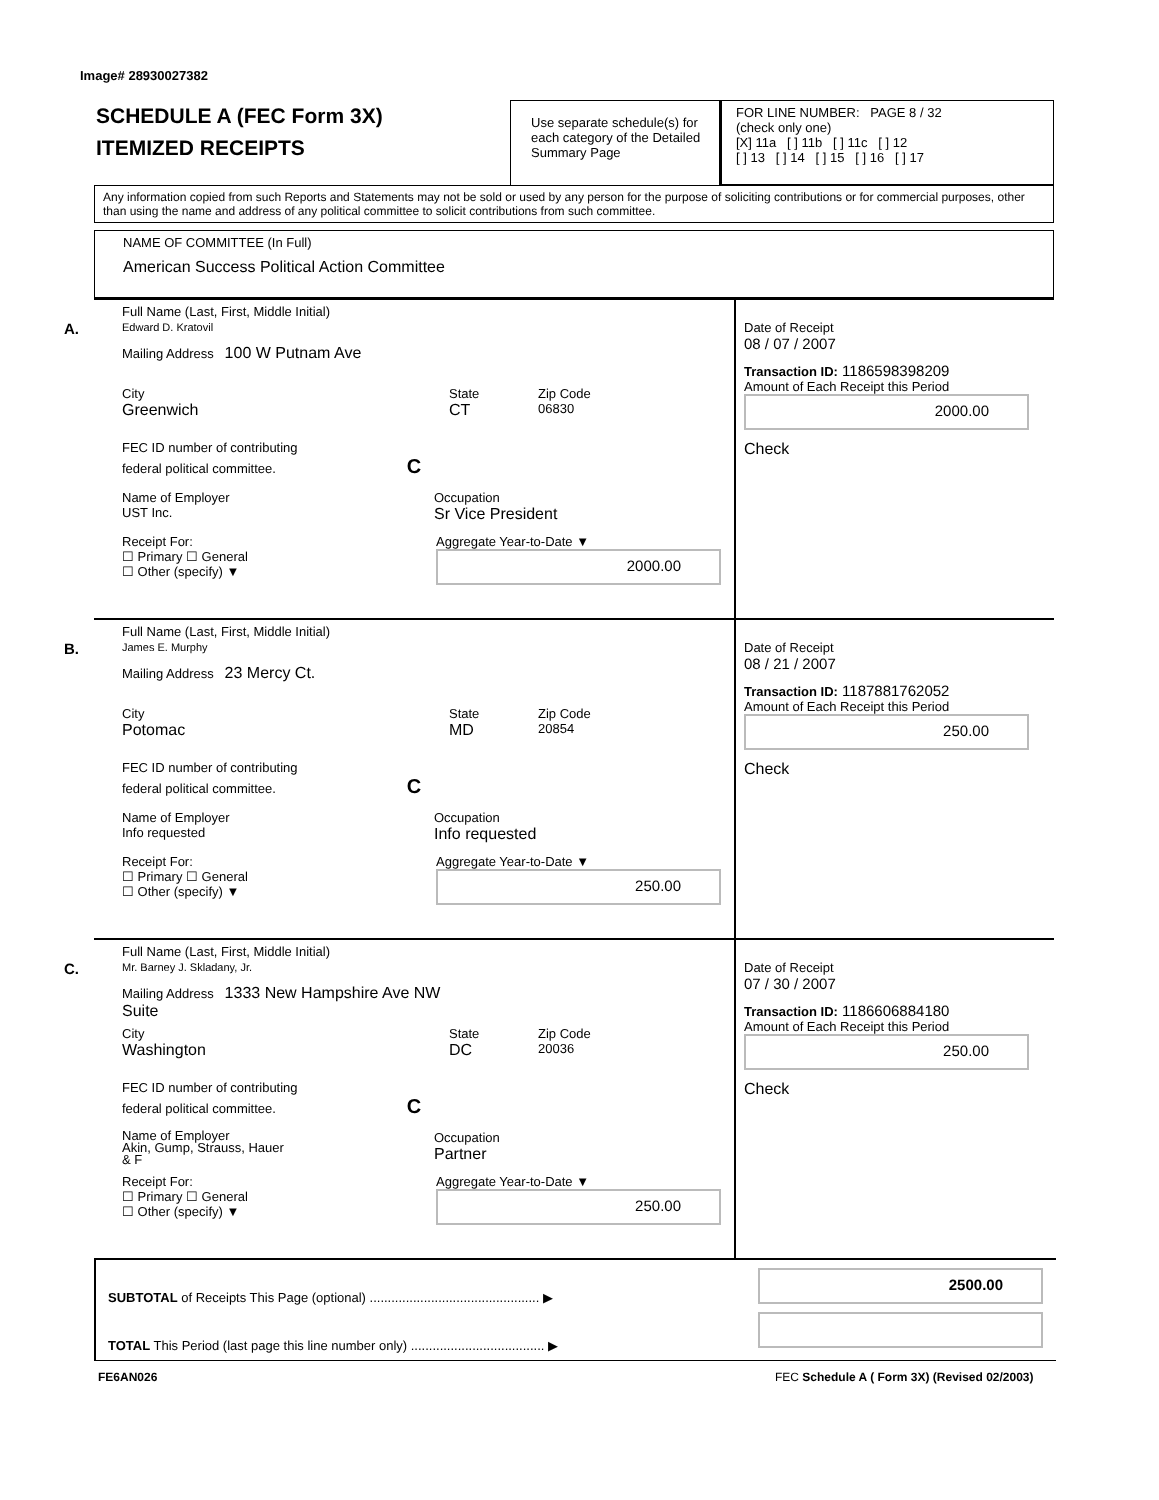Image# 28930027382
SCHEDULE A (FEC Form 3X)
ITEMIZED RECEIPTS
Use separate schedule(s) for each category of the Detailed Summary Page
FOR LINE NUMBER: PAGE 8 / 32
(check only one)
[X] 11a [ ] 11b [ ] 11c [ ] 12
[ ] 13 [ ] 14 [ ] 15 [ ] 16 [ ] 17
Any information copied from such Reports and Statements may not be sold or used by any person for the purpose of soliciting contributions or for commercial purposes, other than using the name and address of any political committee to solicit contributions from such committee.
NAME OF COMMITTEE (In Full)
American Success Political Action Committee
A.
Full Name (Last, First, Middle Initial)
Edward D. Kratovil
Mailing Address 100 W Putnam Ave
City
Greenwich
State
CT
Zip Code
06830
FEC ID number of contributing
federal political committee. C
Name of Employer
UST Inc.
Occupation
Sr Vice President
Receipt For:
☐ Primary ☐ General
☐ Other (specify) ▼
Aggregate Year-to-Date ▼
2000.00
Date of Receipt
08 / 07 / 2007
Transaction ID: 1186598398209
Amount of Each Receipt this Period
2000.00
Check
B.
Full Name (Last, First, Middle Initial)
James E. Murphy
Mailing Address 23 Mercy Ct.
City
Potomac
State
MD
Zip Code
20854
FEC ID number of contributing
federal political committee. C
Name of Employer
Info requested
Occupation
Info requested
Receipt For:
☐ Primary ☐ General
☐ Other (specify) ▼
Aggregate Year-to-Date ▼
250.00
Date of Receipt
08 / 21 / 2007
Transaction ID: 1187881762052
Amount of Each Receipt this Period
250.00
Check
C.
Full Name (Last, First, Middle Initial)
Mr. Barney J. Skladany, Jr.
Mailing Address 1333 New Hampshire Ave NW
Suite
City
Washington
State
DC
Zip Code
20036
FEC ID number of contributing
federal political committee. C
Name of Employer
Akin, Gump, Strauss, Hauer
& F
Occupation
Partner
Receipt For:
☐ Primary ☐ General
☐ Other (specify) ▼
Aggregate Year-to-Date ▼
250.00
Date of Receipt
07 / 30 / 2007
Transaction ID: 1186606884180
Amount of Each Receipt this Period
250.00
Check
SUBTOTAL of Receipts This Page (optional) ............................................... ▶
TOTAL This Period (last page this line number only) ..................................... ▶
2500.00
FE6AN026
FEC Schedule A ( Form 3X) (Revised 02/2003)